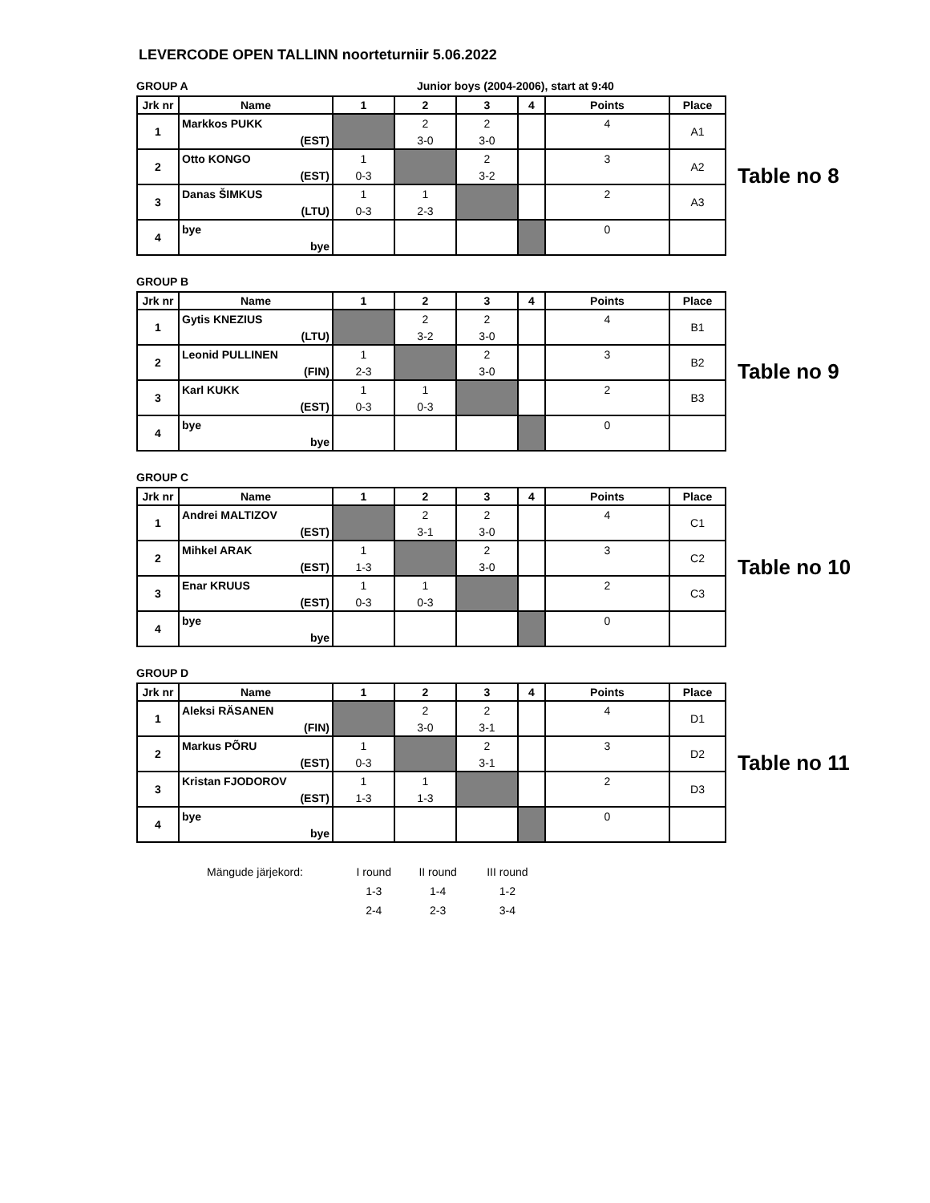LEVERCODE OPEN TALLINN noorteturniir 5.06.2022
GROUP A Junior boys (2004-2006), start at 9:40
| Jrk nr | Name | 1 | 2 | 3 | 4 | Points | Place |
| --- | --- | --- | --- | --- | --- | --- | --- |
| 1 | Markkos PUKK | | 2 | 2 | | 4 | A1 |
| | (EST) | | 3-0 | 3-0 | | | |
| 2 | Otto KONGO | 1 | | 2 | | 3 | A2 |
| | (EST) | 0-3 | | 3-2 | | | |
| 3 | Danas ŠIMKUS | 1 | 1 | | | 2 | A3 |
| | (LTU) | 0-3 | 2-3 | | | | |
| 4 | bye | | | | | 0 | |
| | bye | | | | | | |
Table no 8
GROUP B
| Jrk nr | Name | 1 | 2 | 3 | 4 | Points | Place |
| --- | --- | --- | --- | --- | --- | --- | --- |
| 1 | Gytis KNEZIUS | | 2 | 2 | | 4 | B1 |
| | (LTU) | | 3-2 | 3-0 | | | |
| 2 | Leonid PULLINEN | 1 | | 2 | | 3 | B2 |
| | (FIN) | 2-3 | | 3-0 | | | |
| 3 | Karl KUKK | 1 | 1 | | | 2 | B3 |
| | (EST) | 0-3 | 0-3 | | | | |
| 4 | bye | | | | | 0 | |
| | bye | | | | | | |
Table no 9
GROUP C
| Jrk nr | Name | 1 | 2 | 3 | 4 | Points | Place |
| --- | --- | --- | --- | --- | --- | --- | --- |
| 1 | Andrei MALTIZOV | | 2 | 2 | | 4 | C1 |
| | (EST) | | 3-1 | 3-0 | | | |
| 2 | Mihkel ARAK | 1 | | 2 | | 3 | C2 |
| | (EST) | 1-3 | | 3-0 | | | |
| 3 | Enar KRUUS | 1 | 1 | | | 2 | C3 |
| | (EST) | 0-3 | 0-3 | | | | |
| 4 | bye | | | | | 0 | |
| | bye | | | | | | |
Table no 10
GROUP D
| Jrk nr | Name | 1 | 2 | 3 | 4 | Points | Place |
| --- | --- | --- | --- | --- | --- | --- | --- |
| 1 | Aleksi RÄSANEN | | 2 | 2 | | 4 | D1 |
| | (FIN) | | 3-0 | 3-1 | | | |
| 2 | Markus PÕRU | 1 | | 2 | | 3 | D2 |
| | (EST) | 0-3 | | 3-1 | | | |
| 3 | Kristan FJODOROV | 1 | 1 | | | 2 | D3 |
| | (EST) | 1-3 | 1-3 | | | | |
| 4 | bye | | | | | 0 | |
| | bye | | | | | | |
Table no 11
| Mängude järjekord: | I round | II round | III round |
| | 1-3 | 1-4 | 1-2 |
| | 2-4 | 2-3 | 3-4 |